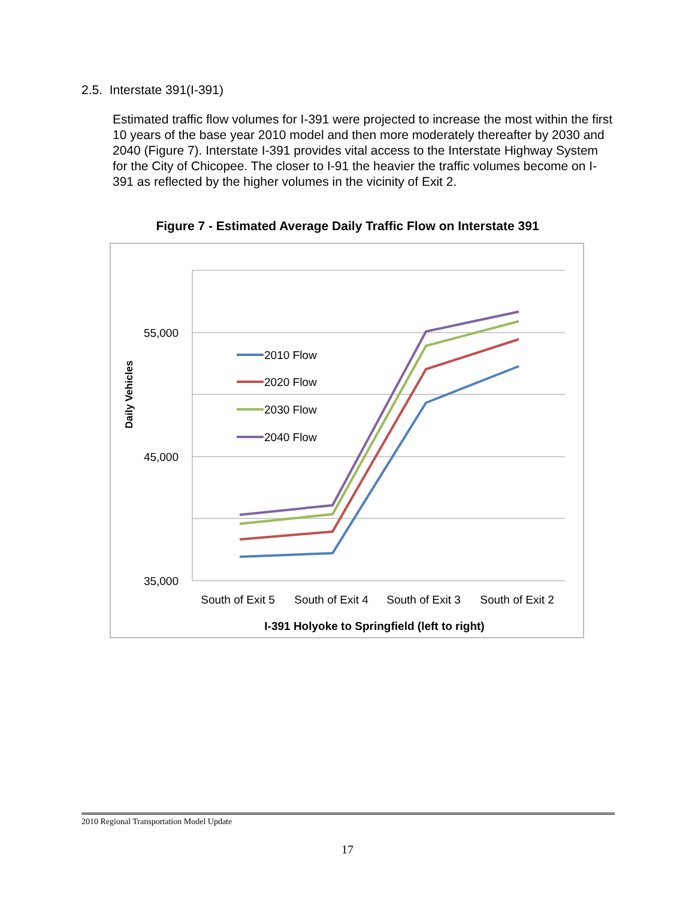2.5. Interstate 391(I-391)
Estimated traffic flow volumes for I-391 were projected to increase the most within the first 10 years of the base year 2010 model and then more moderately thereafter by 2030 and 2040 (Figure 7). Interstate I-391 provides vital access to the Interstate Highway System for the City of Chicopee. The closer to I-91 the heavier the traffic volumes become on I-391 as reflected by the higher volumes in the vicinity of Exit 2.
Figure 7 - Estimated Average Daily Traffic Flow on Interstate 391
55,000
45,000
35,000
Daily Vehicles
2010 Flow
2020 Flow
2030 Flow
2040 Flow
South of Exit 5
South of Exit 4
South of Exit 3
South of Exit 2
I-391 Holyoke to Springfield (left to right)
2010 Regional Transportation Model Update
17